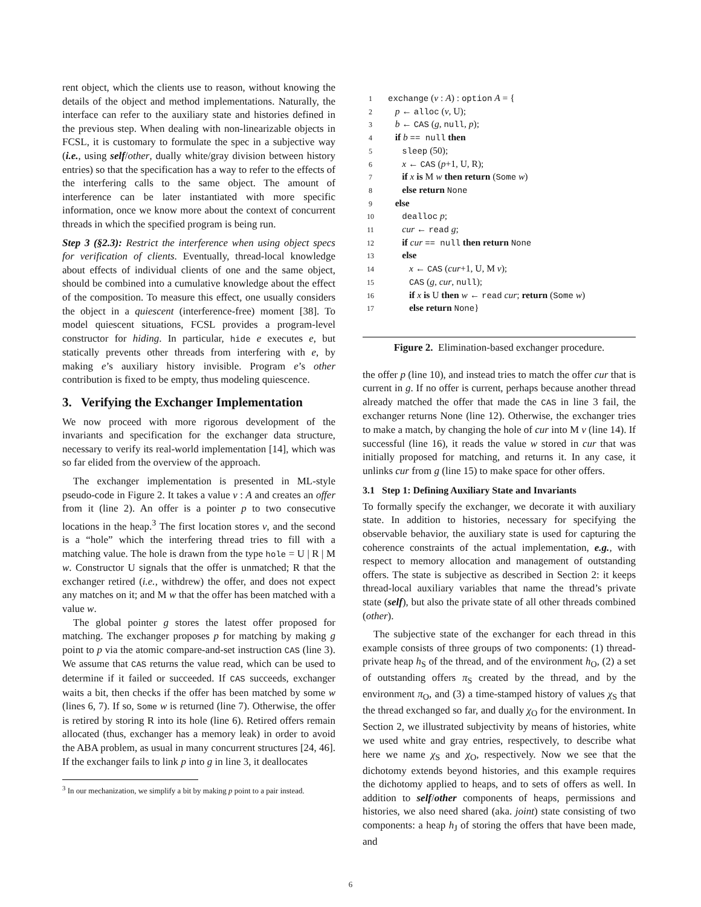rent object, which the clients use to reason, without knowing the details of the object and method implementations. Naturally, the interface can refer to the auxiliary state and histories defined in the previous step. When dealing with non-linearizable objects in FCSL, it is customary to formulate the spec in a subjective way (i.e., using self/other, dually white/gray division between history entries) so that the specification has a way to refer to the effects of the interfering calls to the same object. The amount of interference can be later instantiated with more specific information, once we know more about the context of concurrent threads in which the specified program is being run.
Step 3 (§2.3): Restrict the interference when using object specs for verification of clients. Eventually, thread-local knowledge about effects of individual clients of one and the same object, should be combined into a cumulative knowledge about the effect of the composition. To measure this effect, one usually considers the object in a quiescent (interference-free) moment [38]. To model quiescent situations, FCSL provides a program-level constructor for hiding. In particular, hide e executes e, but statically prevents other threads from interfering with e, by making e’s auxiliary history invisible. Program e’s other contribution is fixed to be empty, thus modeling quiescence.
3. Verifying the Exchanger Implementation
We now proceed with more rigorous development of the invariants and specification for the exchanger data structure, necessary to verify its real-world implementation [14], which was so far elided from the overview of the approach.
The exchanger implementation is presented in ML-style pseudo-code in Figure 2. It takes a value v : A and creates an offer from it (line 2). An offer is a pointer p to two consecutive locations in the heap.<sup>3</sup> The first location stores v, and the second is a “hole” which the interfering thread tries to fill with a matching value. The hole is drawn from the type hole = U | R | M w. Constructor U signals that the offer is unmatched; R that the exchanger retired (i.e., withdrew) the offer, and does not expect any matches on it; and M w that the offer has been matched with a value w.
The global pointer g stores the latest offer proposed for matching. The exchanger proposes p for matching by making g point to p via the atomic compare-and-set instruction CAS (line 3). We assume that CAS returns the value read, which can be used to determine if it failed or succeeded. If CAS succeeds, exchanger waits a bit, then checks if the offer has been matched by some w (lines 6, 7). If so, Some w is returned (line 7). Otherwise, the offer is retired by storing R into its hole (line 6). Retired offers remain allocated (thus, exchanger has a memory leak) in order to avoid the ABA problem, as usual in many concurrent structures [24, 46]. If the exchanger fails to link p into g in line 3, it deallocates
<sup>3</sup> In our mechanization, we simplify a bit by making p point to a pair instead.
1 exchange (v : A) : option A = {
2 p ← alloc (v, U);
3 b ← CAS (g, null, p);
4 if b == null then
5 sleep (50);
6 x ← CAS (p+1, U, R);
7 if x is M w then return (Some w)
8 else return None
9 else
10 dealloc p;
11 cur ← read g;
12 if cur == null then return None
13 else
14 x ← CAS (cur+1, U, M v);
15 CAS (g, cur, null);
16 if x is U then w ← read cur; return (Some w)
17 else return None}
Figure 2. Elimination-based exchanger procedure.
the offer p (line 10), and instead tries to match the offer cur that is current in g. If no offer is current, perhaps because another thread already matched the offer that made the CAS in line 3 fail, the exchanger returns None (line 12). Otherwise, the exchanger tries to make a match, by changing the hole of cur into M v (line 14). If successful (line 16), it reads the value w stored in cur that was initially proposed for matching, and returns it. In any case, it unlinks cur from g (line 15) to make space for other offers.
3.1 Step 1: Defining Auxiliary State and Invariants
To formally specify the exchanger, we decorate it with auxiliary state. In addition to histories, necessary for specifying the observable behavior, the auxiliary state is used for capturing the coherence constraints of the actual implementation, e.g., with respect to memory allocation and management of outstanding offers. The state is subjective as described in Section 2: it keeps thread-local auxiliary variables that name the thread’s private state (self), but also the private state of all other threads combined (other).
The subjective state of the exchanger for each thread in this example consists of three groups of two components: (1) thread-private heap h<sub>S</sub> of the thread, and of the environment h<sub>O</sub>, (2) a set of outstanding offers π<sub>S</sub> created by the thread, and by the environment π<sub>O</sub>, and (3) a time-stamped history of values χ<sub>S</sub> that the thread exchanged so far, and dually χ<sub>O</sub> for the environment. In Section 2, we illustrated subjectivity by means of histories, white we used white and gray entries, respectively, to describe what here we name χ<sub>S</sub> and χ<sub>O</sub>, respectively. Now we see that the dichotomy extends beyond histories, and this example requires the dichotomy applied to heaps, and to sets of offers as well. In addition to self/other components of heaps, permissions and histories, we also need shared (aka. joint) state consisting of two components: a heap h<sub>J</sub> of storing the offers that have been made, and
6